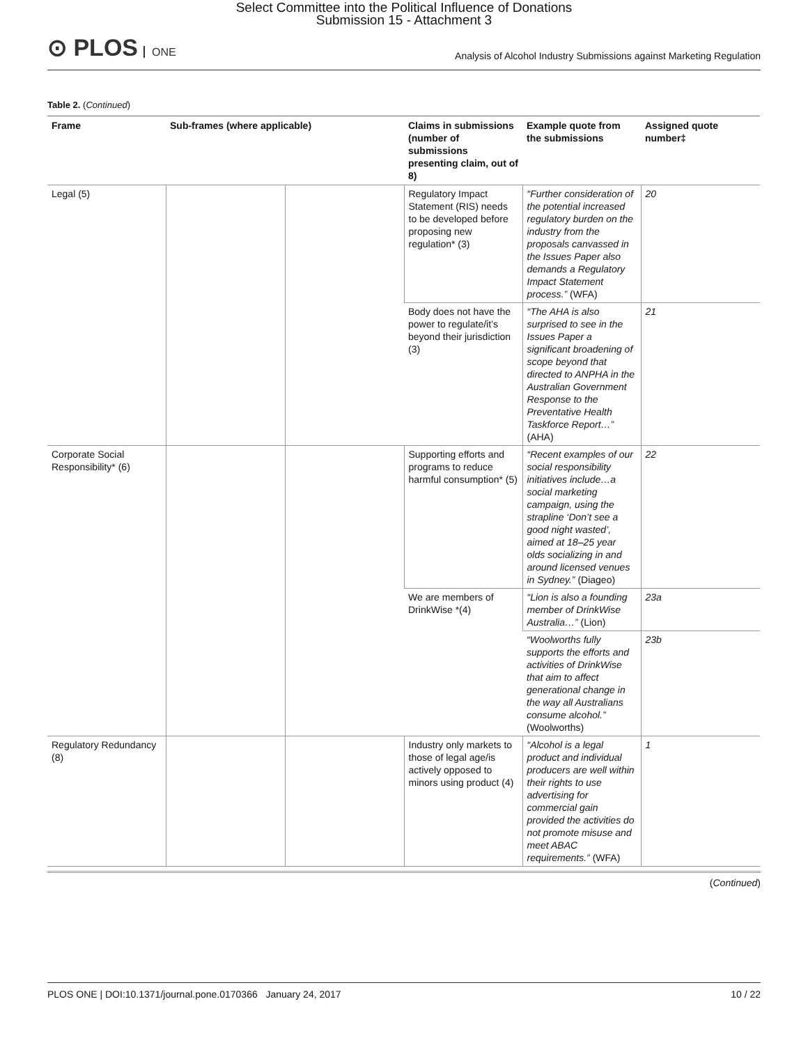Select Committee into the Political Influence of Donations
Submission 15 - Attachment 3
⊙ PLOS ONE
Analysis of Alcohol Industry Submissions against Marketing Regulation
Table 2. (Continued)
| Frame | Sub-frames (where applicable) | | Claims in submissions (number of submissions presenting claim, out of 8) | Example quote from the submissions | Assigned quote number‡ |
| --- | --- | --- | --- | --- | --- |
| Legal (5) | | | Regulatory Impact Statement (RIS) needs to be developed before proposing new regulation* (3) | “Further consideration of the potential increased regulatory burden on the industry from the proposals canvassed in the Issues Paper also demands a Regulatory Impact Statement process.” (WFA) | 20 |
| | | | Body does not have the power to regulate/it’s beyond their jurisdiction (3) | “The AHA is also surprised to see in the Issues Paper a significant broadening of scope beyond that directed to ANPHA in the Australian Government Response to the Preventative Health Taskforce Report…” (AHA) | 21 |
| Corporate Social Responsibility* (6) | | | Supporting efforts and programs to reduce harmful consumption* (5) | “Recent examples of our social responsibility initiatives include…a social marketing campaign, using the strapline ‘Don’t see a good night wasted’, aimed at 18–25 year olds socializing in and around licensed venues in Sydney.” (Diageo) | 22 |
| | | | We are members of DrinkWise *(4) | “Lion is also a founding member of DrinkWise Australia…” (Lion) | 23a |
| | | | | “Woolworths fully supports the efforts and activities of DrinkWise that aim to affect generational change in the way all Australians consume alcohol.” (Woolworths) | 23b |
| Regulatory Redundancy (8) | | | Industry only markets to those of legal age/is actively opposed to minors using product (4) | “Alcohol is a legal product and individual producers are well within their rights to use advertising for commercial gain provided the activities do not promote misuse and meet ABAC requirements.” (WFA) | 1 |
(Continued)
PLOS ONE | DOI:10.1371/journal.pone.0170366 January 24, 2017 10 / 22